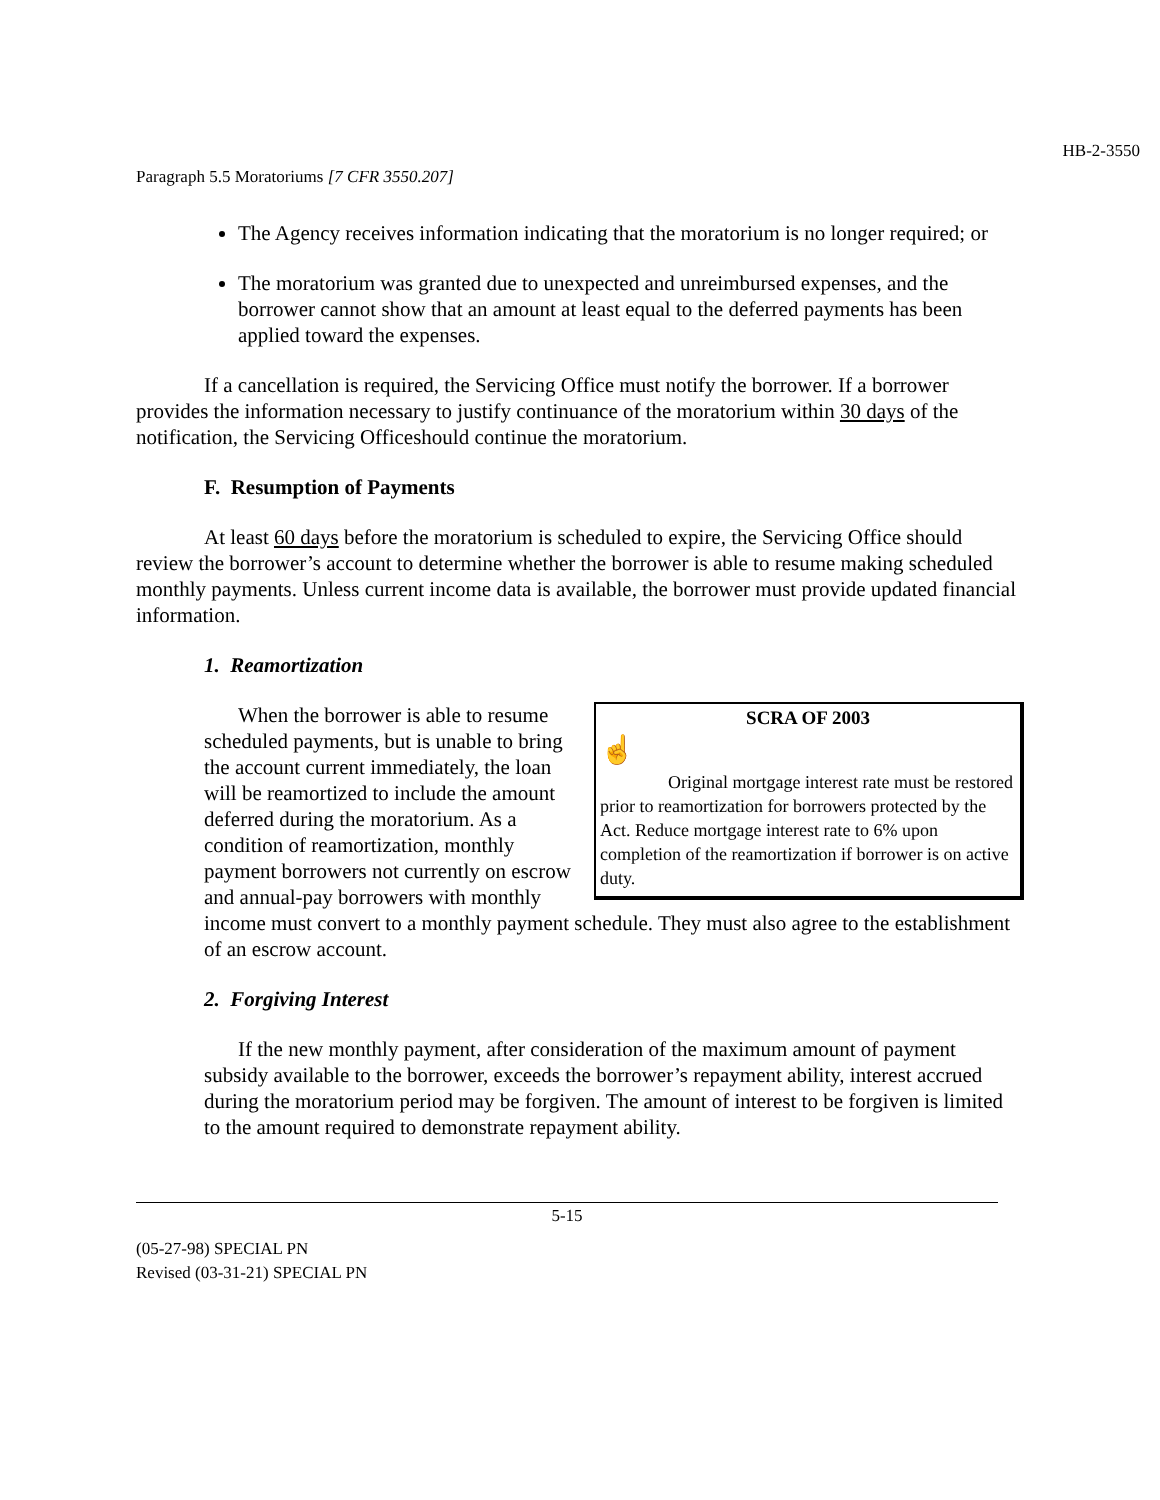HB-2-3550
Paragraph 5.5 Moratoriums [7 CFR 3550.207]
The Agency receives information indicating that the moratorium is no longer required; or
The moratorium was granted due to unexpected and unreimbursed expenses, and the borrower cannot show that an amount at least equal to the deferred payments has been applied toward the expenses.
If a cancellation is required, the Servicing Office must notify the borrower. If a borrower provides the information necessary to justify continuance of the moratorium within 30 days of the notification, the Servicing Officeshould continue the moratorium.
F. Resumption of Payments
At least 60 days before the moratorium is scheduled to expire, the Servicing Office should review the borrower’s account to determine whether the borrower is able to resume making scheduled monthly payments. Unless current income data is available, the borrower must provide updated financial information.
1. Reamortization
SCRA OF 2003
☝
Original mortgage interest rate must be restored prior to reamortization for borrowers protected by the Act. Reduce mortgage interest rate to 6% upon completion of the reamortization if borrower is on active duty.
When the borrower is able to resume scheduled payments, but is unable to bring the account current immediately, the loan will be reamortized to include the amount deferred during the moratorium. As a condition of reamortization, monthly payment borrowers not currently on escrow and annual-pay borrowers with monthly income must convert to a monthly payment schedule. They must also agree to the establishment of an escrow account.
2. Forgiving Interest
If the new monthly payment, after consideration of the maximum amount of payment subsidy available to the borrower, exceeds the borrower’s repayment ability, interest accrued during the moratorium period may be forgiven. The amount of interest to be forgiven is limited to the amount required to demonstrate repayment ability.
5-15
(05-27-98) SPECIAL PN
Revised (03-31-21) SPECIAL PN